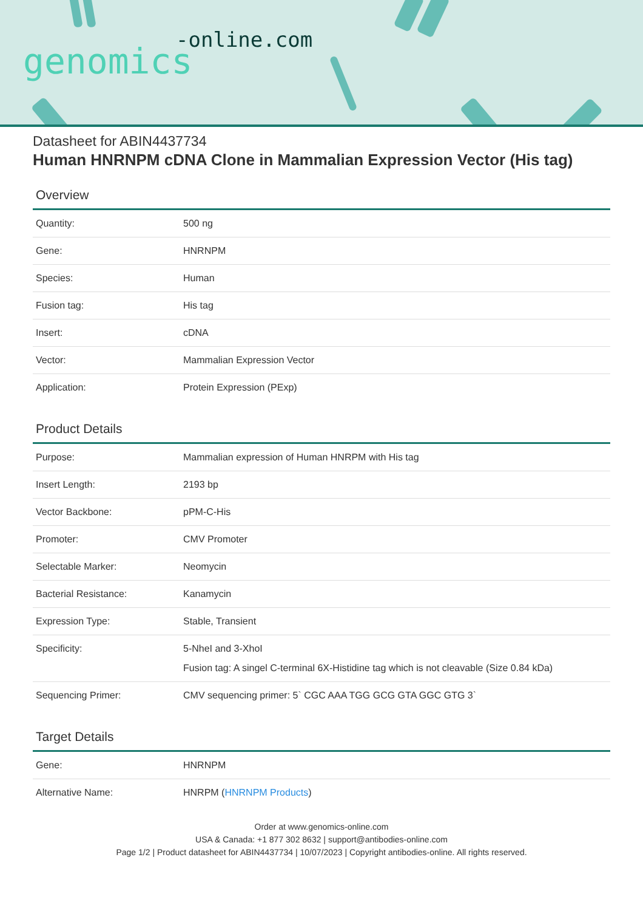-online.com
genomics
Datasheet for ABIN4437734
Human HNRNPM cDNA Clone in Mammalian Expression Vector (His tag)
Overview
| Quantity: | 500 ng |
| Gene: | HNRNPM |
| Species: | Human |
| Fusion tag: | His tag |
| Insert: | cDNA |
| Vector: | Mammalian Expression Vector |
| Application: | Protein Expression (PExp) |
Product Details
| Purpose: | Mammalian expression of Human HNRPM with His tag |
| Insert Length: | 2193 bp |
| Vector Backbone: | pPM-C-His |
| Promoter: | CMV Promoter |
| Selectable Marker: | Neomycin |
| Bacterial Resistance: | Kanamycin |
| Expression Type: | Stable, Transient |
| Specificity: | 5-NheI and 3-XhoI Fusion tag: A singel C-terminal 6X-Histidine tag which is not cleavable (Size 0.84 kDa) |
| Sequencing Primer: | CMV sequencing primer: 5` CGC AAA TGG GCG GTA GGC GTG 3` |
Target Details
| Gene: | HNRNPM |
| Alternative Name: | HNRPM ( HNRNPM Products ) |
Order at www.genomics-online.com
USA & Canada: +1 877 302 8632 | support@antibodies-online.com
Page 1/2 | Product datasheet for ABIN4437734 | 10/07/2023 | Copyright antibodies-online. All rights reserved.